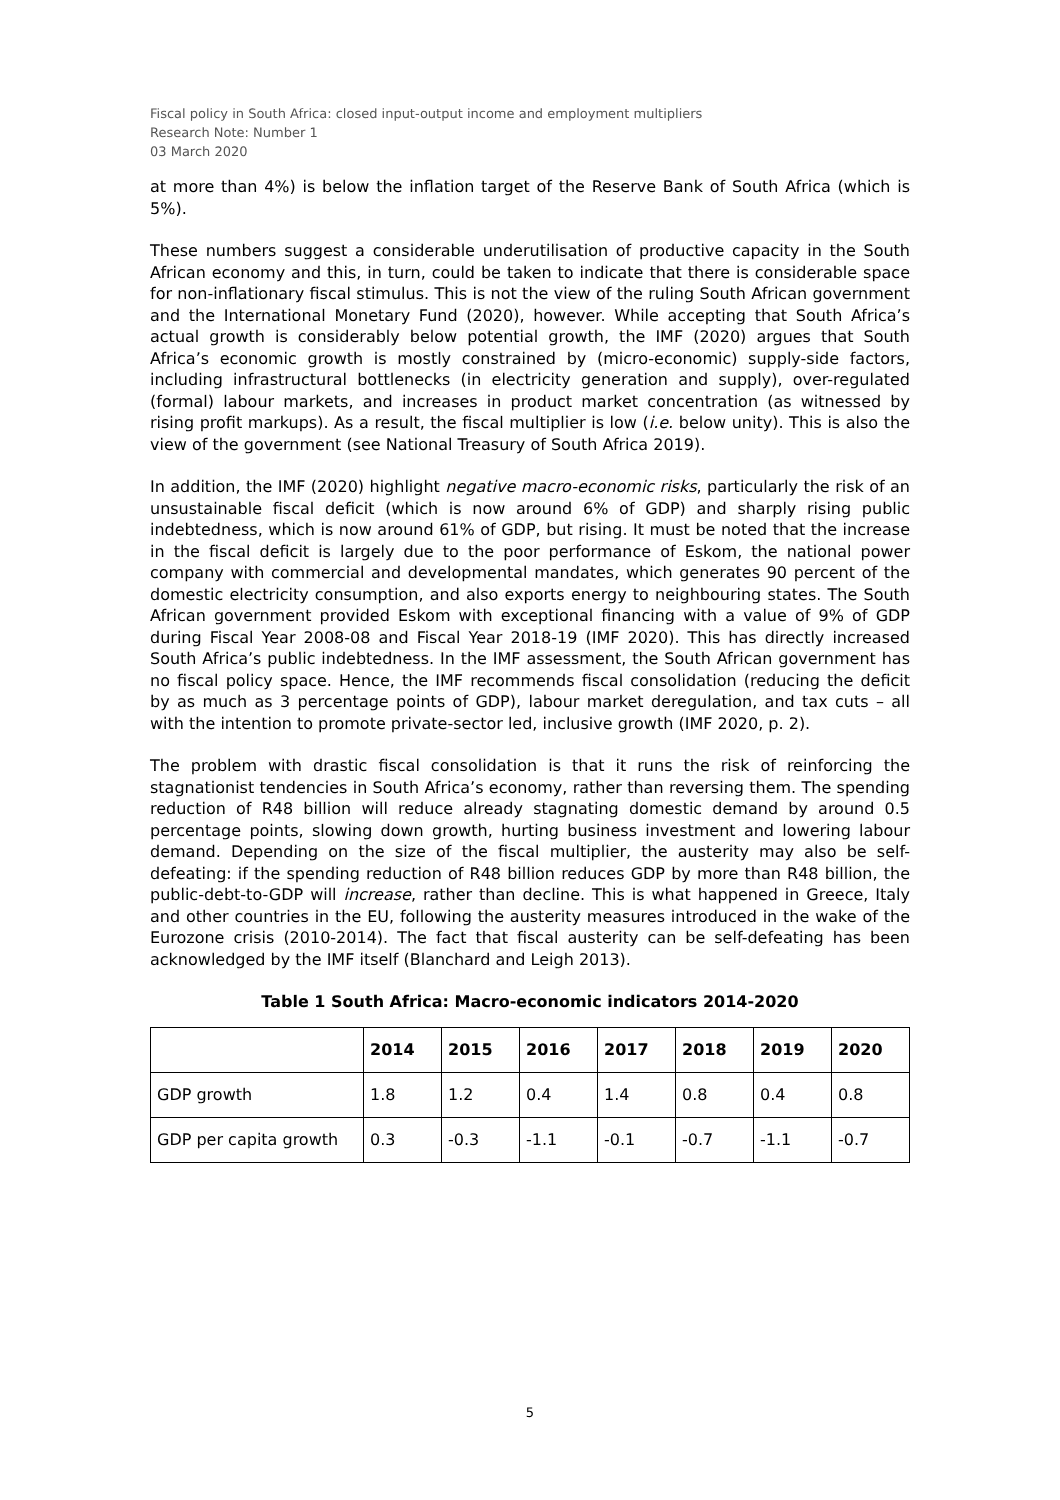Fiscal policy in South Africa: closed input-output income and employment multipliers
Research Note: Number 1
03 March 2020
at more than 4%) is below the inflation target of the Reserve Bank of South Africa (which is 5%).
These numbers suggest a considerable underutilisation of productive capacity in the South African economy and this, in turn, could be taken to indicate that there is considerable space for non-inflationary fiscal stimulus. This is not the view of the ruling South African government and the International Monetary Fund (2020), however. While accepting that South Africa’s actual growth is considerably below potential growth, the IMF (2020) argues that South Africa’s economic growth is mostly constrained by (micro-economic) supply-side factors, including infrastructural bottlenecks (in electricity generation and supply), over-regulated (formal) labour markets, and increases in product market concentration (as witnessed by rising profit markups). As a result, the fiscal multiplier is low (i.e. below unity). This is also the view of the government (see National Treasury of South Africa 2019).
In addition, the IMF (2020) highlight negative macro-economic risks, particularly the risk of an unsustainable fiscal deficit (which is now around 6% of GDP) and sharply rising public indebtedness, which is now around 61% of GDP, but rising. It must be noted that the increase in the fiscal deficit is largely due to the poor performance of Eskom, the national power company with commercial and developmental mandates, which generates 90 percent of the domestic electricity consumption, and also exports energy to neighbouring states. The South African government provided Eskom with exceptional financing with a value of 9% of GDP during Fiscal Year 2008-08 and Fiscal Year 2018-19 (IMF 2020). This has directly increased South Africa’s public indebtedness. In the IMF assessment, the South African government has no fiscal policy space. Hence, the IMF recommends fiscal consolidation (reducing the deficit by as much as 3 percentage points of GDP), labour market deregulation, and tax cuts – all with the intention to promote private-sector led, inclusive growth (IMF 2020, p. 2).
The problem with drastic fiscal consolidation is that it runs the risk of reinforcing the stagnationist tendencies in South Africa’s economy, rather than reversing them. The spending reduction of R48 billion will reduce already stagnating domestic demand by around 0.5 percentage points, slowing down growth, hurting business investment and lowering labour demand. Depending on the size of the fiscal multiplier, the austerity may also be self-defeating: if the spending reduction of R48 billion reduces GDP by more than R48 billion, the public-debt-to-GDP will increase, rather than decline. This is what happened in Greece, Italy and other countries in the EU, following the austerity measures introduced in the wake of the Eurozone crisis (2010-2014). The fact that fiscal austerity can be self-defeating has been acknowledged by the IMF itself (Blanchard and Leigh 2013).
Table 1 South Africa: Macro-economic indicators 2014-2020
| | 2014 | 2015 | 2016 | 2017 | 2018 | 2019 | 2020 |
| --- | --- | --- | --- | --- | --- | --- | --- |
| GDP growth | 1.8 | 1.2 | 0.4 | 1.4 | 0.8 | 0.4 | 0.8 |
| GDP per capita growth | 0.3 | -0.3 | -1.1 | -0.1 | -0.7 | -1.1 | -0.7 |
5